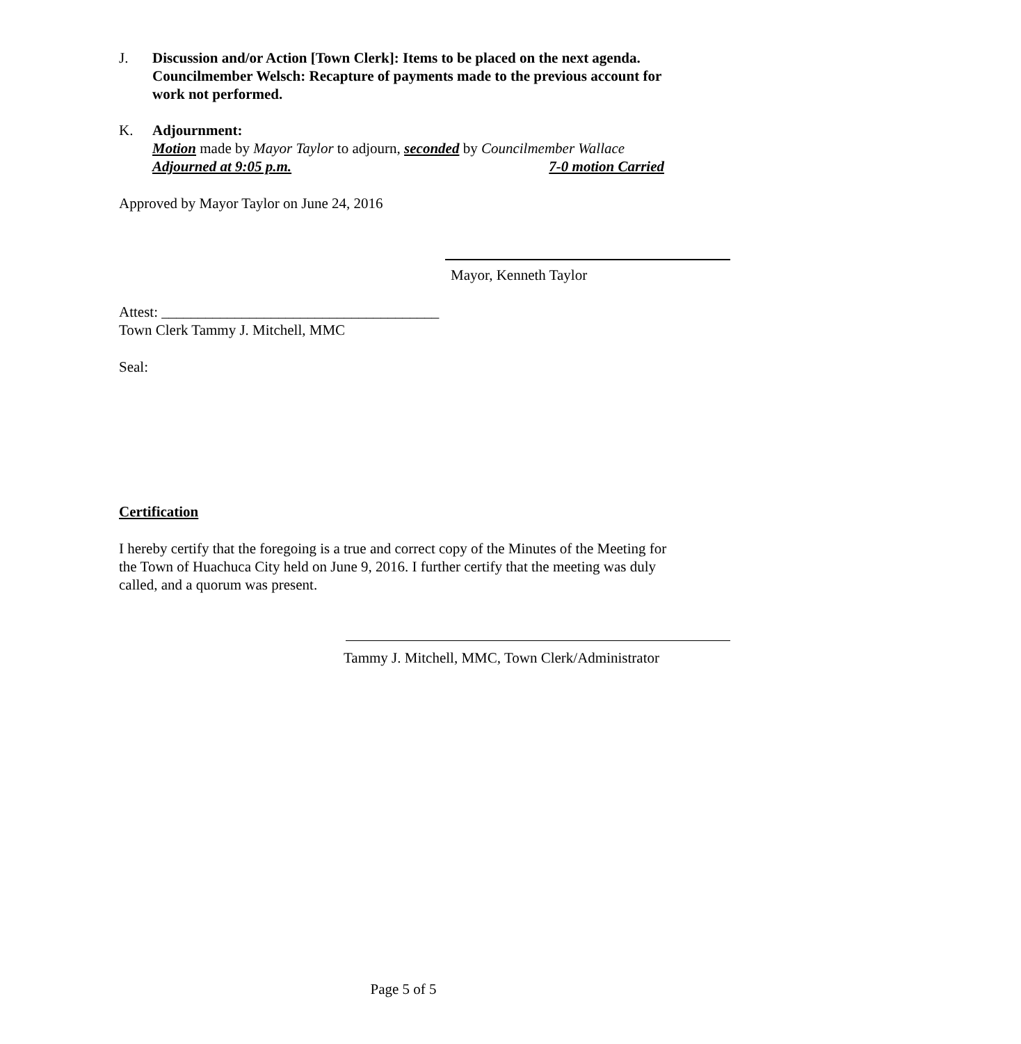J. Discussion and/or Action [Town Clerk]: Items to be placed on the next agenda.
Councilmember Welsch: Recapture of payments made to the previous account for work not performed.
K. Adjournment:
Motion made by Mayor Taylor to adjourn, seconded by Councilmember Wallace
Adjourned at 9:05 p.m. 7-0 motion Carried
Approved by Mayor Taylor on June 24, 2016
Mayor, Kenneth Taylor
Attest: ______________________________________
Town Clerk Tammy J. Mitchell, MMC
Seal:
Certification
I hereby certify that the foregoing is a true and correct copy of the Minutes of the Meeting for the Town of Huachuca City held on June 9, 2016. I further certify that the meeting was duly called, and a quorum was present.
Tammy J. Mitchell, MMC, Town Clerk/Administrator
Page 5 of 5